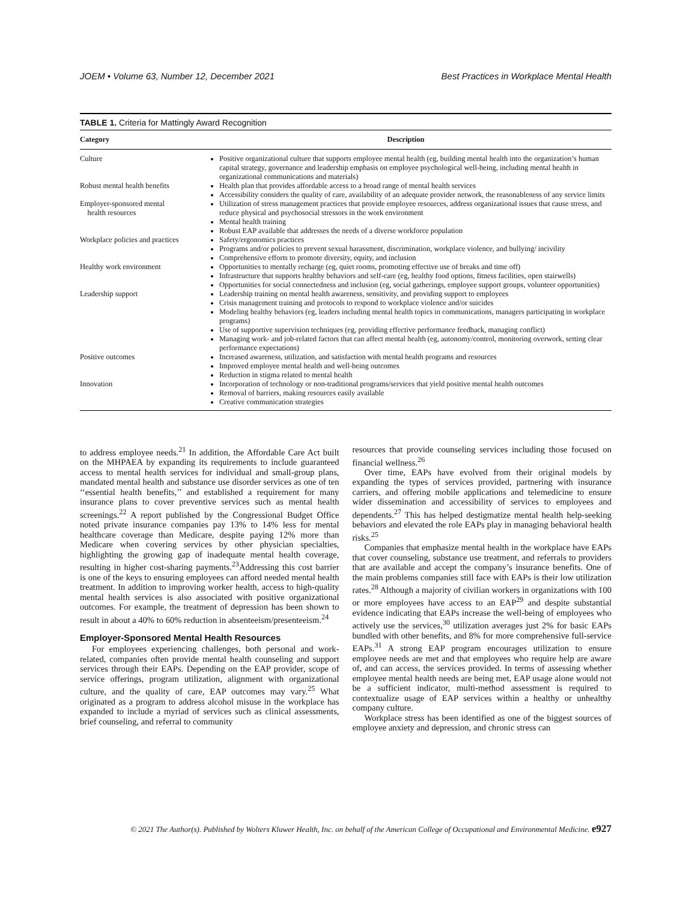JOEM • Volume 63, Number 12, December 2021 Best Practices in Workplace Mental Health
TABLE 1. Criteria for Mattingly Award Recognition
| Category | Description |
| --- | --- |
| Culture | Positive organizational culture that supports employee mental health (eg, building mental health into the organization’s human capital strategy, governance and leadership emphasis on employee psychological well-being, including mental health in organizational communications and materials) |
| Robust mental health benefits | Health plan that provides affordable access to a broad range of mental health services Accessibility considers the quality of care, availability of an adequate provider network, the reasonableness of any service limits |
| Employer-sponsored mental health resources | Utilization of stress management practices that provide employee resources, address organizational issues that cause stress, and reduce physical and psychosocial stressors in the work environment Mental health training Robust EAP available that addresses the needs of a diverse workforce population |
| Workplace policies and practices | Safety/ergonomics practices Programs and/or policies to prevent sexual harassment, discrimination, workplace violence, and bullying/ incivility Comprehensive efforts to promote diversity, equity, and inclusion |
| Healthy work environment | Opportunities to mentally recharge (eg, quiet rooms, promoting effective use of breaks and time off) Infrastructure that supports healthy behaviors and self-care (eg, healthy food options, fitness facilities, open stairwells) Opportunities for social connectedness and inclusion (eg, social gatherings, employee support groups, volunteer opportunities) |
| Leadership support | Leadership training on mental health awareness, sensitivity, and providing support to employees Crisis management training and protocols to respond to workplace violence and/or suicides Modeling healthy behaviors (eg, leaders including mental health topics in communications, managers participating in workplace programs) Use of supportive supervision techniques (eg, providing effective performance feedback, managing conflict) Managing work- and job-related factors that can affect mental health (eg, autonomy/control, monitoring overwork, setting clear performance expectations) |
| Positive outcomes | Increased awareness, utilization, and satisfaction with mental health programs and resources Improved employee mental health and well-being outcomes Reduction in stigma related to mental health |
| Innovation | Incorporation of technology or non-traditional programs/services that yield positive mental health outcomes Removal of barriers, making resources easily available Creative communication strategies |
to address employee needs.<sup>21</sup> In addition, the Affordable Care Act built on the MHPAEA by expanding its requirements to include guaranteed access to mental health services for individual and small-group plans, mandated mental health and substance use disorder services as one of ten ‘‘essential health benefits,’’ and established a requirement for many insurance plans to cover preventive services such as mental health screenings.<sup>22</sup> A report published by the Congressional Budget Office noted private insurance companies pay 13% to 14% less for mental healthcare coverage than Medicare, despite paying 12% more than Medicare when covering services by other physician specialties, highlighting the growing gap of inadequate mental health coverage, resulting in higher cost-sharing payments.<sup>23</sup>Addressing this cost barrier is one of the keys to ensuring employees can afford needed mental health treatment. In addition to improving worker health, access to high-quality mental health services is also associated with positive organizational outcomes. For example, the treatment of depression has been shown to result in about a 40% to 60% reduction in absenteeism/presenteeism.<sup>24</sup>
Employer-Sponsored Mental Health Resources
For employees experiencing challenges, both personal and work-related, companies often provide mental health counseling and support services through their EAPs. Depending on the EAP provider, scope of service offerings, program utilization, alignment with organizational culture, and the quality of care, EAP outcomes may vary.<sup>25</sup> What originated as a program to address alcohol misuse in the workplace has expanded to include a myriad of services such as clinical assessments, brief counseling, and referral to community
resources that provide counseling services including those focused on financial wellness.<sup>26</sup>
Over time, EAPs have evolved from their original models by expanding the types of services provided, partnering with insurance carriers, and offering mobile applications and telemedicine to ensure wider dissemination and accessibility of services to employees and dependents.<sup>27</sup> This has helped destigmatize mental health help-seeking behaviors and elevated the role EAPs play in managing behavioral health risks.<sup>25</sup>
Companies that emphasize mental health in the workplace have EAPs that cover counseling, substance use treatment, and referrals to providers that are available and accept the company’s insurance benefits. One of the main problems companies still face with EAPs is their low utilization rates.<sup>28</sup> Although a majority of civilian workers in organizations with 100 or more employees have access to an EAP<sup>29</sup> and despite substantial evidence indicating that EAPs increase the well-being of employees who actively use the services,<sup>30</sup> utilization averages just 2% for basic EAPs bundled with other benefits, and 8% for more comprehensive full-service EAPs.<sup>31</sup> A strong EAP program encourages utilization to ensure employee needs are met and that employees who require help are aware of, and can access, the services provided. In terms of assessing whether employee mental health needs are being met, EAP usage alone would not be a sufficient indicator, multi-method assessment is required to contextualize usage of EAP services within a healthy or unhealthy company culture.
Workplace stress has been identified as one of the biggest sources of employee anxiety and depression, and chronic stress can
© 2021 The Author(s). Published by Wolters Kluwer Health, Inc. on behalf of the American College of Occupational and Environmental Medicine. e927